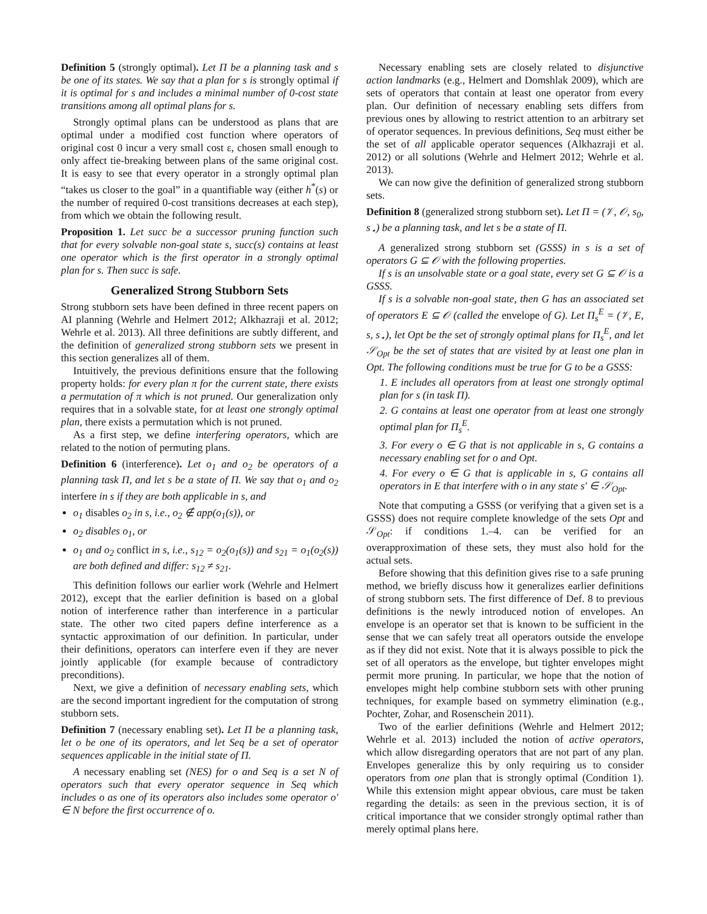Definition 5 (strongly optimal). Let Π be a planning task and s be one of its states. We say that a plan for s is strongly optimal if it is optimal for s and includes a minimal number of 0-cost state transitions among all optimal plans for s.
Strongly optimal plans can be understood as plans that are optimal under a modified cost function where operators of original cost 0 incur a very small cost ε, chosen small enough to only affect tie-breaking between plans of the same original cost. It is easy to see that every operator in a strongly optimal plan “takes us closer to the goal” in a quantifiable way (either h<sup>*</sup>(s) or the number of required 0-cost transitions decreases at each step), from which we obtain the following result.
Proposition 1. Let succ be a successor pruning function such that for every solvable non-goal state s, succ(s) contains at least one operator which is the first operator in a strongly optimal plan for s. Then succ is safe.
Generalized Strong Stubborn Sets
Strong stubborn sets have been defined in three recent papers on AI planning (Wehrle and Helmert 2012; Alkhazraji et al. 2012; Wehrle et al. 2013). All three definitions are subtly different, and the definition of generalized strong stubborn sets we present in this section generalizes all of them.
Intuitively, the previous definitions ensure that the following property holds: for every plan π for the current state, there exists a permutation of π which is not pruned. Our generalization only requires that in a solvable state, for at least one strongly optimal plan, there exists a permutation which is not pruned.
As a first step, we define interfering operators, which are related to the notion of permuting plans.
Definition 6 (interference). Let o<sub>1</sub> and o<sub>2</sub> be operators of a planning task Π, and let s be a state of Π. We say that o<sub>1</sub> and o<sub>2</sub> interfere in s if they are both applicable in s, and
o<sub>1</sub> disables o<sub>2</sub> in s, i.e., o<sub>2</sub> ∉ app(o<sub>1</sub>(s)), or
o<sub>2</sub> disables o<sub>1</sub>, or
o<sub>1</sub> and o<sub>2</sub> conflict in s, i.e., s<sub>12</sub> = o<sub>2</sub>(o<sub>1</sub>(s)) and s<sub>21</sub> = o<sub>1</sub>(o<sub>2</sub>(s)) are both defined and differ: s<sub>12</sub> ≠ s<sub>21</sub>.
This definition follows our earlier work (Wehrle and Helmert 2012), except that the earlier definition is based on a global notion of interference rather than interference in a particular state. The other two cited papers define interference as a syntactic approximation of our definition. In particular, under their definitions, operators can interfere even if they are never jointly applicable (for example because of contradictory preconditions).
Next, we give a definition of necessary enabling sets, which are the second important ingredient for the computation of strong stubborn sets.
Definition 7 (necessary enabling set). Let Π be a planning task, let o be one of its operators, and let Seq be a set of operator sequences applicable in the initial state of Π.
A necessary enabling set (NES) for o and Seq is a set N of operators such that every operator sequence in Seq which includes o as one of its operators also includes some operator o′ ∈ N before the first occurrence of o.
Necessary enabling sets are closely related to disjunctive action landmarks (e.g., Helmert and Domshlak 2009), which are sets of operators that contain at least one operator from every plan. Our definition of necessary enabling sets differs from previous ones by allowing to restrict attention to an arbitrary set of operator sequences. In previous definitions, Seq must either be the set of all applicable operator sequences (Alkhazraji et al. 2012) or all solutions (Wehrle and Helmert 2012; Wehrle et al. 2013).
We can now give the definition of generalized strong stubborn sets.
Definition 8 (generalized strong stubborn set). Let Π = (𝒱, 𝒪, s<sub>0</sub>, s<sub>⋆</sub>) be a planning task, and let s be a state of Π.
A generalized strong stubborn set (GSSS) in s is a set of operators G ⊆ 𝒪 with the following properties.
If s is an unsolvable state or a goal state, every set G ⊆ 𝒪 is a GSSS.
If s is a solvable non-goal state, then G has an associated set of operators E ⊆ 𝒪 (called the envelope of G). Let Π<sub>s</sub><sup>E</sup> = (𝒱, E, s, s<sub>⋆</sub>), let Opt be the set of strongly optimal plans for Π<sub>s</sub><sup>E</sup>, and let 𝒮<sub>Opt</sub> be the set of states that are visited by at least one plan in Opt. The following conditions must be true for G to be a GSSS:
1. E includes all operators from at least one strongly optimal plan for s (in task Π).
2. G contains at least one operator from at least one strongly optimal plan for Π<sub>s</sub><sup>E</sup>.
3. For every o ∈ G that is not applicable in s, G contains a necessary enabling set for o and Opt.
4. For every o ∈ G that is applicable in s, G contains all operators in E that interfere with o in any state s′ ∈ 𝒮<sub>Opt</sub>.
Note that computing a GSSS (or verifying that a given set is a GSSS) does not require complete knowledge of the sets Opt and 𝒮<sub>Opt</sub>: if conditions 1.–4. can be verified for an overapproximation of these sets, they must also hold for the actual sets.
Before showing that this definition gives rise to a safe pruning method, we briefly discuss how it generalizes earlier definitions of strong stubborn sets. The first difference of Def. 8 to previous definitions is the newly introduced notion of envelopes. An envelope is an operator set that is known to be sufficient in the sense that we can safely treat all operators outside the envelope as if they did not exist. Note that it is always possible to pick the set of all operators as the envelope, but tighter envelopes might permit more pruning. In particular, we hope that the notion of envelopes might help combine stubborn sets with other pruning techniques, for example based on symmetry elimination (e.g., Pochter, Zohar, and Rosenschein 2011).
Two of the earlier definitions (Wehrle and Helmert 2012; Wehrle et al. 2013) included the notion of active operators, which allow disregarding operators that are not part of any plan. Envelopes generalize this by only requiring us to consider operators from one plan that is strongly optimal (Condition 1). While this extension might appear obvious, care must be taken regarding the details: as seen in the previous section, it is of critical importance that we consider strongly optimal rather than merely optimal plans here.